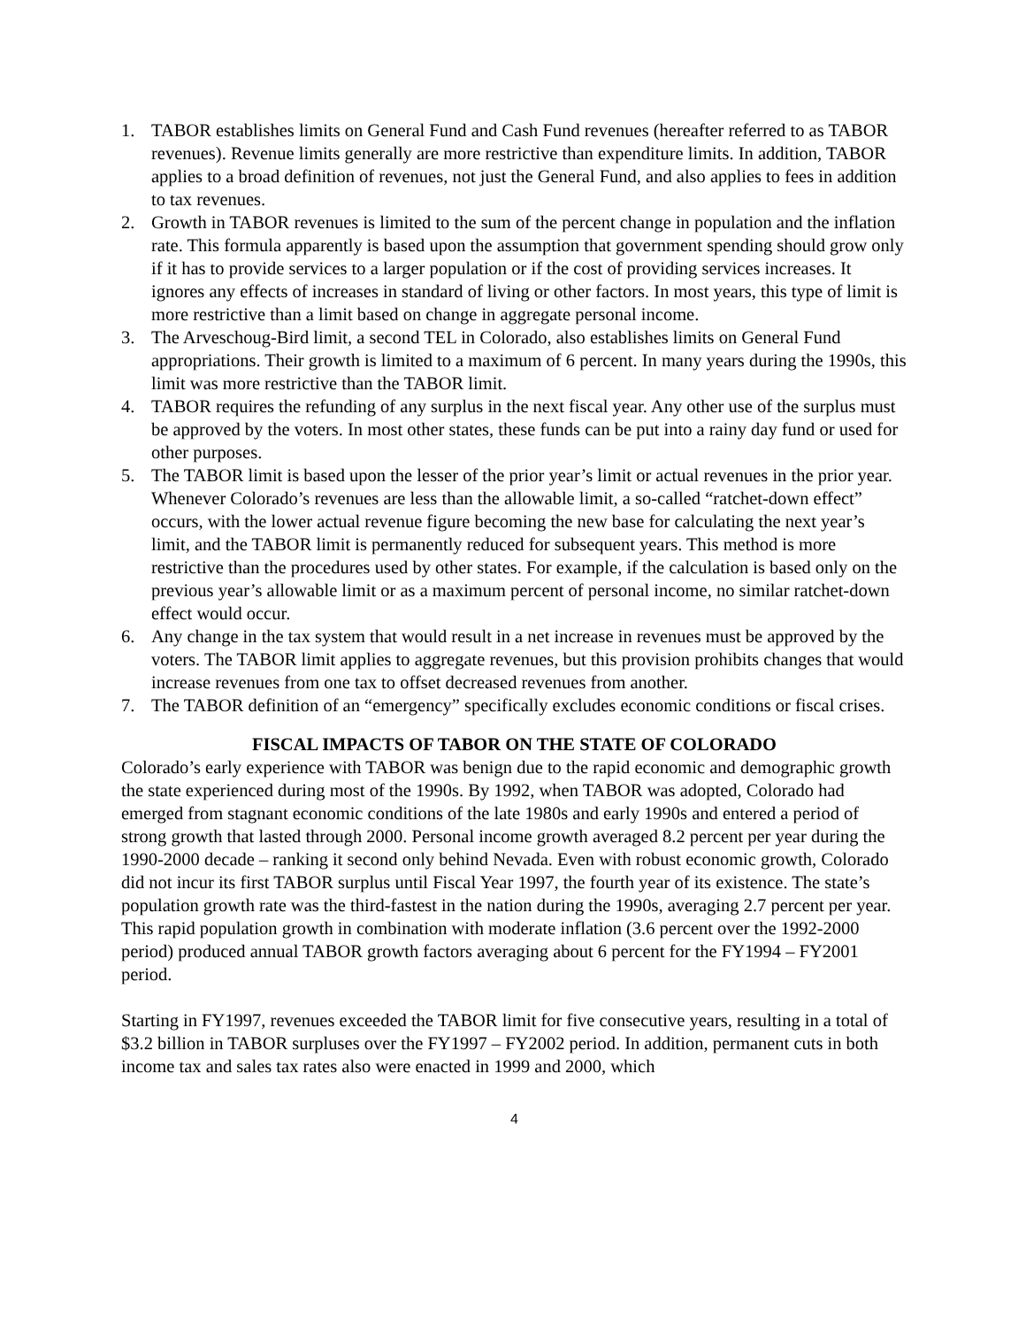1. TABOR establishes limits on General Fund and Cash Fund revenues (hereafter referred to as TABOR revenues). Revenue limits generally are more restrictive than expenditure limits. In addition, TABOR applies to a broad definition of revenues, not just the General Fund, and also applies to fees in addition to tax revenues.
2. Growth in TABOR revenues is limited to the sum of the percent change in population and the inflation rate. This formula apparently is based upon the assumption that government spending should grow only if it has to provide services to a larger population or if the cost of providing services increases. It ignores any effects of increases in standard of living or other factors. In most years, this type of limit is more restrictive than a limit based on change in aggregate personal income.
3. The Arveschoug-Bird limit, a second TEL in Colorado, also establishes limits on General Fund appropriations. Their growth is limited to a maximum of 6 percent. In many years during the 1990s, this limit was more restrictive than the TABOR limit.
4. TABOR requires the refunding of any surplus in the next fiscal year. Any other use of the surplus must be approved by the voters. In most other states, these funds can be put into a rainy day fund or used for other purposes.
5. The TABOR limit is based upon the lesser of the prior year’s limit or actual revenues in the prior year. Whenever Colorado’s revenues are less than the allowable limit, a so-called “ratchet-down effect” occurs, with the lower actual revenue figure becoming the new base for calculating the next year’s limit, and the TABOR limit is permanently reduced for subsequent years. This method is more restrictive than the procedures used by other states. For example, if the calculation is based only on the previous year’s allowable limit or as a maximum percent of personal income, no similar ratchet-down effect would occur.
6. Any change in the tax system that would result in a net increase in revenues must be approved by the voters. The TABOR limit applies to aggregate revenues, but this provision prohibits changes that would increase revenues from one tax to offset decreased revenues from another.
7. The TABOR definition of an “emergency” specifically excludes economic conditions or fiscal crises.
FISCAL IMPACTS OF TABOR ON THE STATE OF COLORADO
Colorado’s early experience with TABOR was benign due to the rapid economic and demographic growth the state experienced during most of the 1990s. By 1992, when TABOR was adopted, Colorado had emerged from stagnant economic conditions of the late 1980s and early 1990s and entered a period of strong growth that lasted through 2000. Personal income growth averaged 8.2 percent per year during the 1990-2000 decade – ranking it second only behind Nevada. Even with robust economic growth, Colorado did not incur its first TABOR surplus until Fiscal Year 1997, the fourth year of its existence. The state’s population growth rate was the third-fastest in the nation during the 1990s, averaging 2.7 percent per year. This rapid population growth in combination with moderate inflation (3.6 percent over the 1992-2000 period) produced annual TABOR growth factors averaging about 6 percent for the FY1994 – FY2001 period.
Starting in FY1997, revenues exceeded the TABOR limit for five consecutive years, resulting in a total of $3.2 billion in TABOR surpluses over the FY1997 – FY2002 period. In addition, permanent cuts in both income tax and sales tax rates also were enacted in 1999 and 2000, which
4